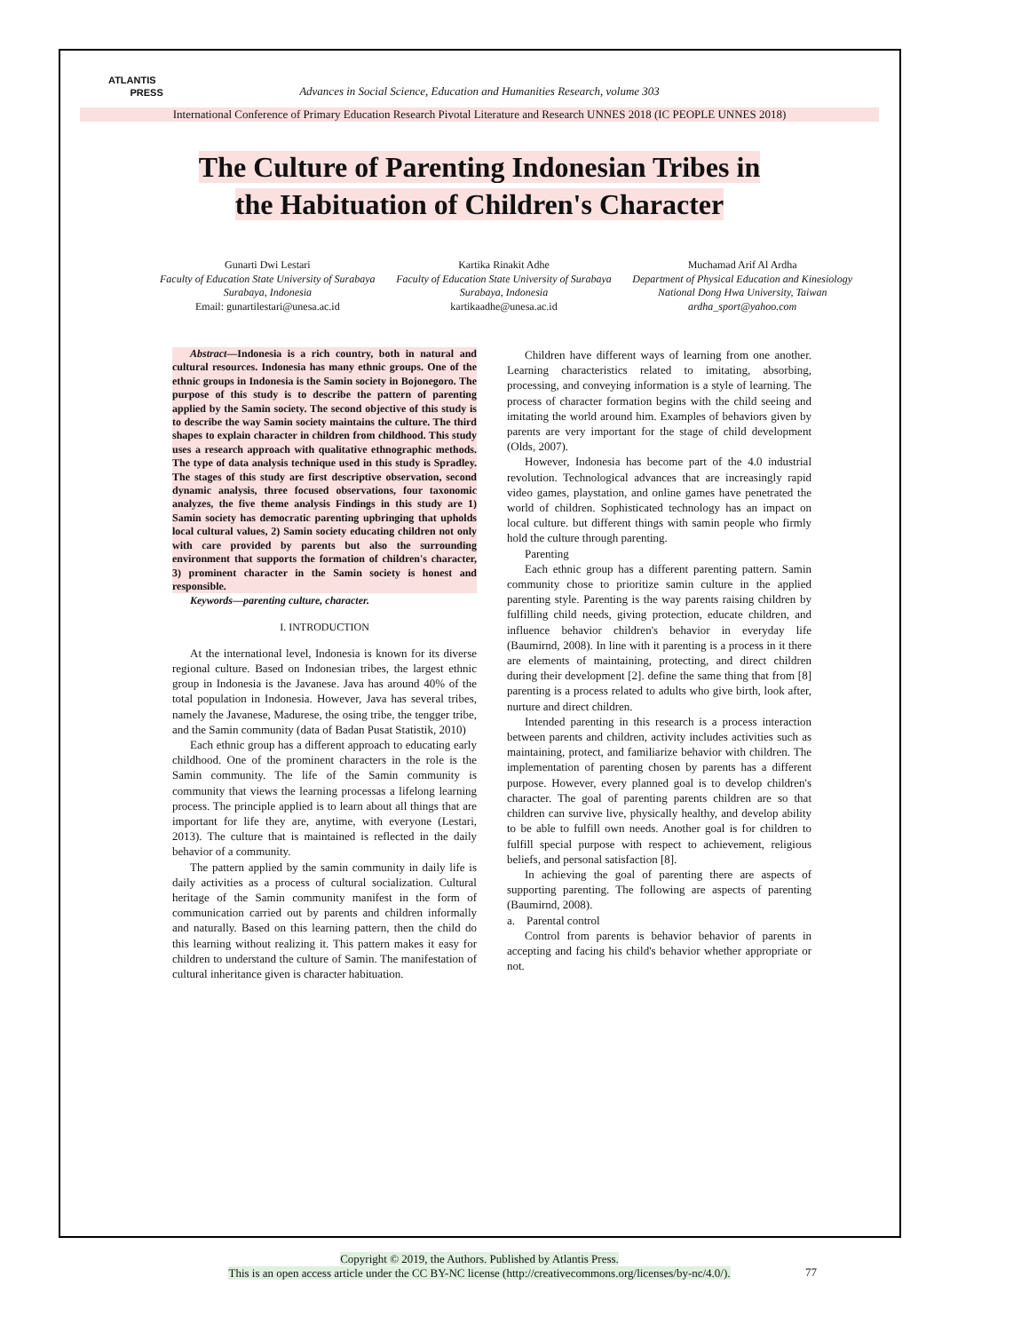ATLANTIS
PRESS
Advances in Social Science, Education and Humanities Research, volume 303
International Conference of Primary Education Research Pivotal Literature and Research UNNES 2018 (IC PEOPLE UNNES 2018)
The Culture of Parenting Indonesian Tribes in
the Habituation of Children's Character
Gunarti Dwi Lestari
Faculty of Education State University of Surabaya
Surabaya, Indonesia
Email: gunartilestari@unesa.ac.id
Kartika Rinakit Adhe
Faculty of Education State University of Surabaya
Surabaya, Indonesia
kartikaadhe@unesa.ac.id
Muchamad Arif Al Ardha
Department of Physical Education and Kinesiology
National Dong Hwa University, Taiwan
ardha_sport@yahoo.com
Abstract—Indonesia is a rich country, both in natural and cultural resources. Indonesia has many ethnic groups. One of the ethnic groups in Indonesia is the Samin society in Bojonegoro. The purpose of this study is to describe the pattern of parenting applied by the Samin society. The second objective of this study is to describe the way Samin society maintains the culture. The third shapes to explain character in children from childhood. This study uses a research approach with qualitative ethnographic methods. The type of data analysis technique used in this study is Spradley. The stages of this study are first descriptive observation, second dynamic analysis, three focused observations, four taxonomic analyzes, the five theme analysis Findings in this study are 1) Samin society has democratic parenting upbringing that upholds local cultural values, 2) Samin society educating children not only with care provided by parents but also the surrounding environment that supports the formation of children's character, 3) prominent character in the Samin society is honest and responsible.
Keywords—parenting culture, character.
I. INTRODUCTION
At the international level, Indonesia is known for its diverse regional culture. Based on Indonesian tribes, the largest ethnic group in Indonesia is the Javanese. Java has around 40% of the total population in Indonesia. However, Java has several tribes, namely the Javanese, Madurese, the osing tribe, the tengger tribe, and the Samin community (data of Badan Pusat Statistik, 2010)
Each ethnic group has a different approach to educating early childhood. One of the prominent characters in the role is the Samin community. The life of the Samin community is community that views the learning processas a lifelong learning process. The principle applied is to learn about all things that are important for life they are, anytime, with everyone (Lestari, 2013). The culture that is maintained is reflected in the daily behavior of a community.
The pattern applied by the samin community in daily life is daily activities as a process of cultural socialization. Cultural heritage of the Samin community manifest in the form of communication carried out by parents and children informally and naturally. Based on this learning pattern, then the child do this learning without realizing it. This pattern makes it easy for children to understand the culture of Samin. The manifestation of cultural inheritance given is character habituation.
Children have different ways of learning from one another. Learning characteristics related to imitating, absorbing, processing, and conveying information is a style of learning. The process of character formation begins with the child seeing and imitating the world around him. Examples of behaviors given by parents are very important for the stage of child development (Olds, 2007).
However, Indonesia has become part of the 4.0 industrial revolution. Technological advances that are increasingly rapid video games, playstation, and online games have penetrated the world of children. Sophisticated technology has an impact on local culture. but different things with samin people who firmly hold the culture through parenting.
Parenting
Each ethnic group has a different parenting pattern. Samin community chose to prioritize samin culture in the applied parenting style. Parenting is the way parents raising children by fulfilling child needs, giving protection, educate children, and influence behavior children's behavior in everyday life (Baumirnd, 2008). In line with it parenting is a process in it there are elements of maintaining, protecting, and direct children during their development [2]. define the same thing that from [8] parenting is a process related to adults who give birth, look after, nurture and direct children.
Intended parenting in this research is a process interaction between parents and children, activity includes activities such as maintaining, protect, and familiarize behavior with children. The implementation of parenting chosen by parents has a different purpose. However, every planned goal is to develop children's character. The goal of parenting parents children are so that children can survive live, physically healthy, and develop ability to be able to fulfill own needs. Another goal is for children to fulfill special purpose with respect to achievement, religious beliefs, and personal satisfaction [8].
In achieving the goal of parenting there are aspects of supporting parenting. The following are aspects of parenting (Baumirnd, 2008).
a. Parental control
Control from parents is behavior behavior of parents in accepting and facing his child's behavior whether appropriate or not.
Copyright © 2019, the Authors. Published by Atlantis Press.
This is an open access article under the CC BY-NC license (http://creativecommons.org/licenses/by-nc/4.0/).
77